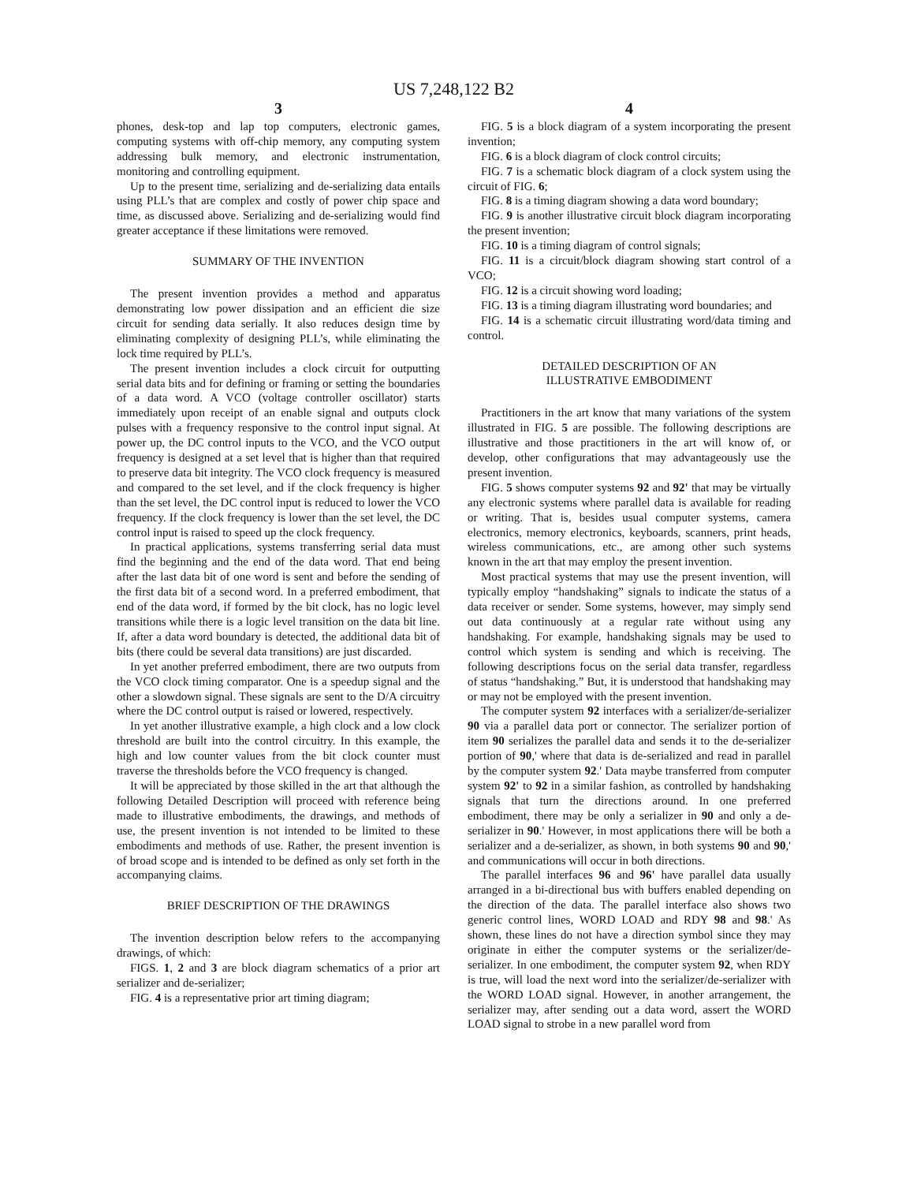US 7,248,122 B2
3
phones, desk-top and lap top computers, electronic games, computing systems with off-chip memory, any computing system addressing bulk memory, and electronic instrumentation, monitoring and controlling equipment.
Up to the present time, serializing and de-serializing data entails using PLL’s that are complex and costly of power chip space and time, as discussed above. Serializing and de-serializing would find greater acceptance if these limitations were removed.
SUMMARY OF THE INVENTION
The present invention provides a method and apparatus demonstrating low power dissipation and an efficient die size circuit for sending data serially. It also reduces design time by eliminating complexity of designing PLL’s, while eliminating the lock time required by PLL’s.
The present invention includes a clock circuit for outputting serial data bits and for defining or framing or setting the boundaries of a data word. A VCO (voltage controller oscillator) starts immediately upon receipt of an enable signal and outputs clock pulses with a frequency responsive to the control input signal. At power up, the DC control inputs to the VCO, and the VCO output frequency is designed at a set level that is higher than that required to preserve data bit integrity. The VCO clock frequency is measured and compared to the set level, and if the clock frequency is higher than the set level, the DC control input is reduced to lower the VCO frequency. If the clock frequency is lower than the set level, the DC control input is raised to speed up the clock frequency.
In practical applications, systems transferring serial data must find the beginning and the end of the data word. That end being after the last data bit of one word is sent and before the sending of the first data bit of a second word. In a preferred embodiment, that end of the data word, if formed by the bit clock, has no logic level transitions while there is a logic level transition on the data bit line. If, after a data word boundary is detected, the additional data bit of bits (there could be several data transitions) are just discarded.
In yet another preferred embodiment, there are two outputs from the VCO clock timing comparator. One is a speedup signal and the other a slowdown signal. These signals are sent to the D/A circuitry where the DC control output is raised or lowered, respectively.
In yet another illustrative example, a high clock and a low clock threshold are built into the control circuitry. In this example, the high and low counter values from the bit clock counter must traverse the thresholds before the VCO frequency is changed.
It will be appreciated by those skilled in the art that although the following Detailed Description will proceed with reference being made to illustrative embodiments, the drawings, and methods of use, the present invention is not intended to be limited to these embodiments and methods of use. Rather, the present invention is of broad scope and is intended to be defined as only set forth in the accompanying claims.
BRIEF DESCRIPTION OF THE DRAWINGS
The invention description below refers to the accompanying drawings, of which:
FIGS. 1, 2 and 3 are block diagram schematics of a prior art serializer and de-serializer;
FIG. 4 is a representative prior art timing diagram;
4
FIG. 5 is a block diagram of a system incorporating the present invention;
FIG. 6 is a block diagram of clock control circuits;
FIG. 7 is a schematic block diagram of a clock system using the circuit of FIG. 6;
FIG. 8 is a timing diagram showing a data word boundary;
FIG. 9 is another illustrative circuit block diagram incorporating the present invention;
FIG. 10 is a timing diagram of control signals;
FIG. 11 is a circuit/block diagram showing start control of a VCO;
FIG. 12 is a circuit showing word loading;
FIG. 13 is a timing diagram illustrating word boundaries; and
FIG. 14 is a schematic circuit illustrating word/data timing and control.
DETAILED DESCRIPTION OF AN
ILLUSTRATIVE EMBODIMENT
Practitioners in the art know that many variations of the system illustrated in FIG. 5 are possible. The following descriptions are illustrative and those practitioners in the art will know of, or develop, other configurations that may advantageously use the present invention.
FIG. 5 shows computer systems 92 and 92' that may be virtually any electronic systems where parallel data is available for reading or writing. That is, besides usual computer systems, camera electronics, memory electronics, keyboards, scanners, print heads, wireless communications, etc., are among other such systems known in the art that may employ the present invention.
Most practical systems that may use the present invention, will typically employ “handshaking” signals to indicate the status of a data receiver or sender. Some systems, however, may simply send out data continuously at a regular rate without using any handshaking. For example, handshaking signals may be used to control which system is sending and which is receiving. The following descriptions focus on the serial data transfer, regardless of status “handshaking.” But, it is understood that handshaking may or may not be employed with the present invention.
The computer system 92 interfaces with a serializer/de-serializer 90 via a parallel data port or connector. The serializer portion of item 90 serializes the parallel data and sends it to the de-serializer portion of 90,' where that data is de-serialized and read in parallel by the computer system 92.' Data maybe transferred from computer system 92' to 92 in a similar fashion, as controlled by handshaking signals that turn the directions around. In one preferred embodiment, there may be only a serializer in 90 and only a de-serializer in 90.' However, in most applications there will be both a serializer and a de-serializer, as shown, in both systems 90 and 90,' and communications will occur in both directions.
The parallel interfaces 96 and 96' have parallel data usually arranged in a bi-directional bus with buffers enabled depending on the direction of the data. The parallel interface also shows two generic control lines, WORD LOAD and RDY 98 and 98.' As shown, these lines do not have a direction symbol since they may originate in either the computer systems or the serializer/de-serializer. In one embodiment, the computer system 92, when RDY is true, will load the next word into the serializer/de-serializer with the WORD LOAD signal. However, in another arrangement, the serializer may, after sending out a data word, assert the WORD LOAD signal to strobe in a new parallel word from